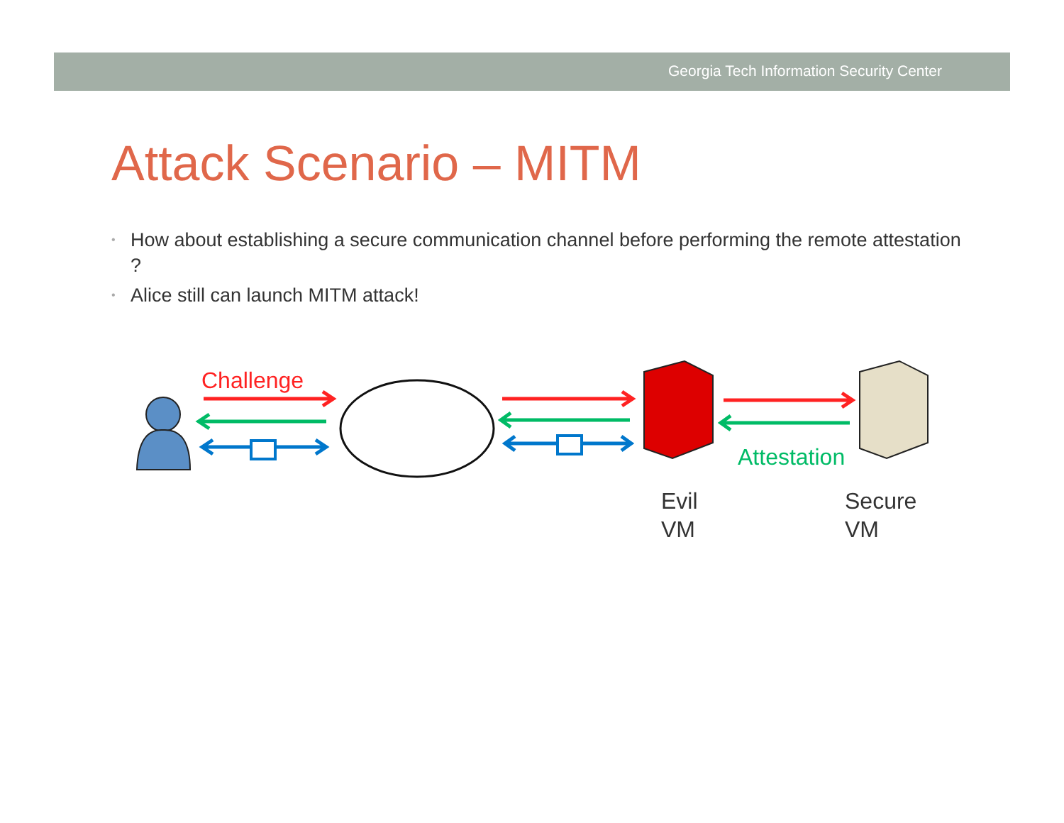Georgia Tech Information Security Center
Attack Scenario – MITM
• How about establishing a secure communication channel before performing the remote attestation ?
• Alice still can launch MITM attack!
Challenge
Attestation
Evil
VM
Secure
VM